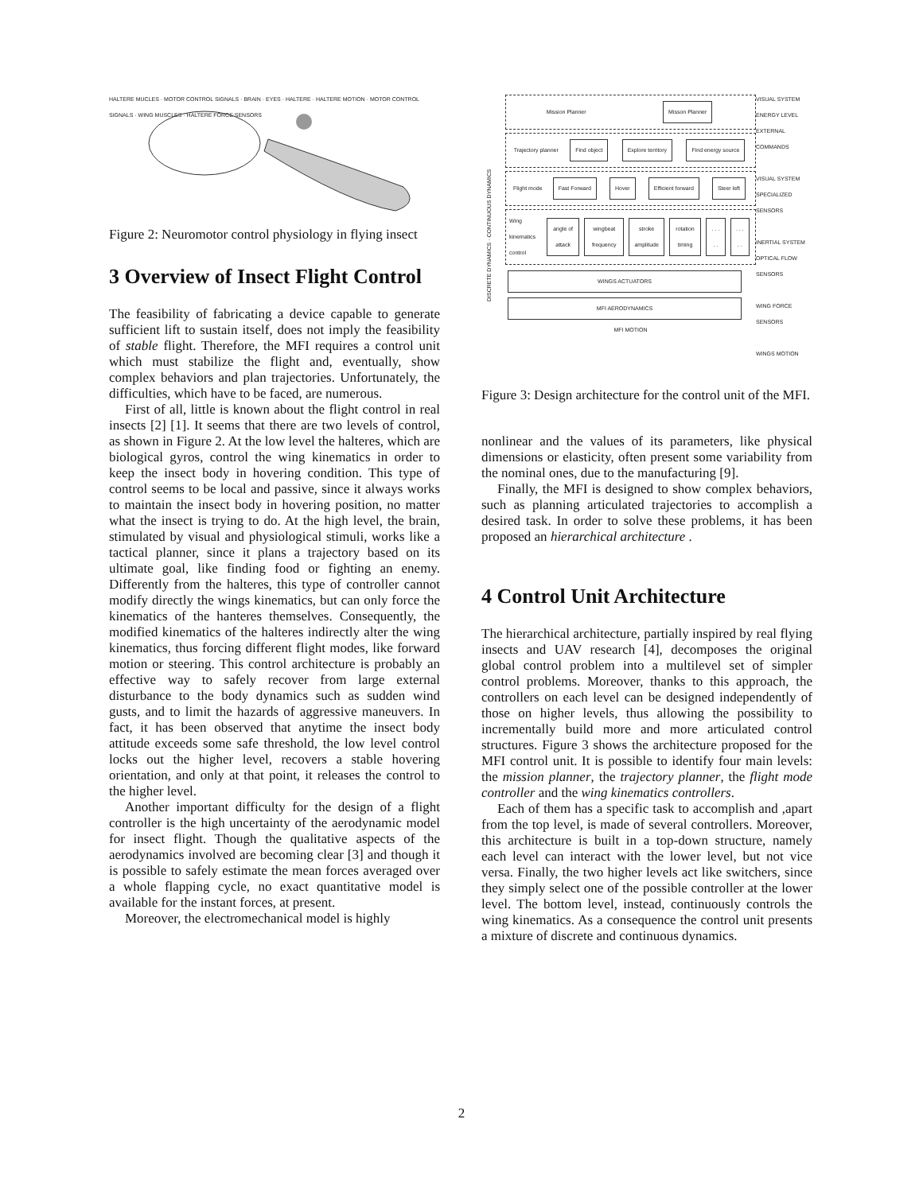HALTERE MUCLES · MOTOR CONTROL SIGNALS · BRAIN · EYES · HALTERE · HALTERE MOTION · MOTOR CONTROL SIGNALS · WING MUSCLES · HALTERE FORCE SENSORS
Figure 2: Neuromotor control physiology in flying insect
3 Overview of Insect Flight Control
The feasibility of fabricating a device capable to generate sufficient lift to sustain itself, does not imply the feasibility of stable flight. Therefore, the MFI requires a control unit which must stabilize the flight and, eventually, show complex behaviors and plan trajectories. Unfortunately, the difficulties, which have to be faced, are numerous.
First of all, little is known about the flight control in real insects [2] [1]. It seems that there are two levels of control, as shown in Figure 2. At the low level the halteres, which are biological gyros, control the wing kinematics in order to keep the insect body in hovering condition. This type of control seems to be local and passive, since it always works to maintain the insect body in hovering position, no matter what the insect is trying to do. At the high level, the brain, stimulated by visual and physiological stimuli, works like a tactical planner, since it plans a trajectory based on its ultimate goal, like finding food or fighting an enemy. Differently from the halteres, this type of controller cannot modify directly the wings kinematics, but can only force the kinematics of the hanteres themselves. Consequently, the modified kinematics of the halteres indirectly alter the wing kinematics, thus forcing different flight modes, like forward motion or steering. This control architecture is probably an effective way to safely recover from large external disturbance to the body dynamics such as sudden wind gusts, and to limit the hazards of aggressive maneuvers. In fact, it has been observed that anytime the insect body attitude exceeds some safe threshold, the low level control locks out the higher level, recovers a stable hovering orientation, and only at that point, it releases the control to the higher level.
Another important difficulty for the design of a flight controller is the high uncertainty of the aerodynamic model for insect flight. Though the qualitative aspects of the aerodynamics involved are becoming clear [3] and though it is possible to safely estimate the mean forces averaged over a whole flapping cycle, no exact quantitative model is available for the instant forces, at present.
Moreover, the electromechanical model is highly
DISCRETE DYNAMICS · CONTINUOUS DYNAMICS
Mission Planner Misson Planner
Trajectory planner Find object Explore territory Find energy source
Flight mode Fast Forward Hover Efficient forward Steer left
Wing kinematics control angle of attack wingbeat frequency stroke amplitude rotation timing. . . . .. . . . .
WINGS ACTUATORS MFI AERODYNAMICS
MFI MOTION
VISUAL SYSTEM
ENERGY LEVEL
EXTERNAL COMMANDS
VISUAL SYSTEM
SPECIALIZED SENSORS
INERTIAL SYSTEM
OPTICAL FLOW SENSORS
WING FORCE SENSORS
WINGS MOTION
Figure 3: Design architecture for the control unit of the MFI.
nonlinear and the values of its parameters, like physical dimensions or elasticity, often present some variability from the nominal ones, due to the manufacturing [9].
Finally, the MFI is designed to show complex behaviors, such as planning articulated trajectories to accomplish a desired task. In order to solve these problems, it has been proposed an hierarchical architecture .
4 Control Unit Architecture
The hierarchical architecture, partially inspired by real flying insects and UAV research [4], decomposes the original global control problem into a multilevel set of simpler control problems. Moreover, thanks to this approach, the controllers on each level can be designed independently of those on higher levels, thus allowing the possibility to incrementally build more and more articulated control structures. Figure 3 shows the architecture proposed for the MFI control unit. It is possible to identify four main levels: the mission planner, the trajectory planner, the flight mode controller and the wing kinematics controllers.
Each of them has a specific task to accomplish and ,apart from the top level, is made of several controllers. Moreover, this architecture is built in a top-down structure, namely each level can interact with the lower level, but not vice versa. Finally, the two higher levels act like switchers, since they simply select one of the possible controller at the lower level. The bottom level, instead, continuously controls the wing kinematics. As a consequence the control unit presents a mixture of discrete and continuous dynamics.
2